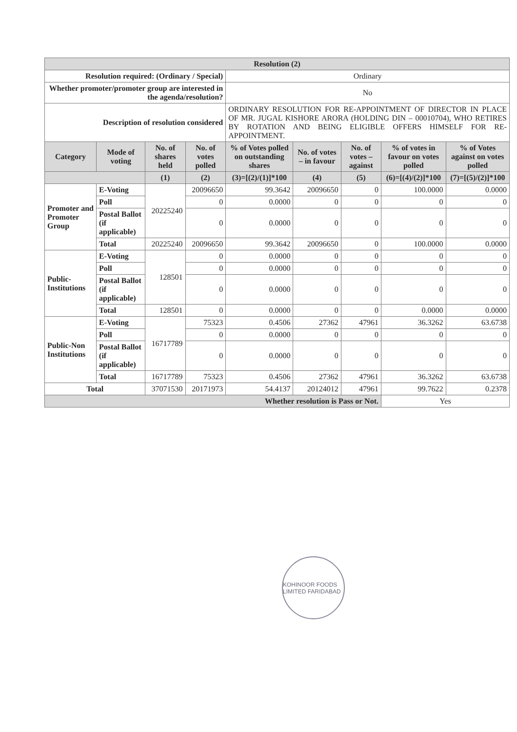| Resolution (2) | | | | | | | | |
| --- | --- | --- | --- | --- | --- | --- | --- | --- |
| Resolution required: (Ordinary / Special) | | | | Ordinary | | | | |
| Whether promoter/promoter group are interested in the agenda/resolution? | | | | No | | | | |
| Description of resolution considered | | | | ORDINARY RESOLUTION FOR RE-APPOINTMENT OF DIRECTOR IN PLACE OF MR. JUGAL KISHORE ARORA (HOLDING DIN – 00010704), WHO RETIRES BY ROTATION AND BEING ELIGIBLE OFFERS HIMSELF FOR RE-APPOINTMENT. | | | | |
| Category | Mode of voting | No. of shares held | No. of votes polled | % of Votes polled on outstanding shares | No. of votes – in favour | No. of votes – against | % of votes in favour on votes polled | % of Votes against on votes polled |
| | | (1) | (2) | (3)=[(2)/(1)]*100 | (4) | (5) | (6)=[(4)/(2)]*100 | (7)=[(5)/(2)]*100 |
| Promoter and Promoter Group | E-Voting | 20225240 | 20096650 | 99.3642 | 20096650 | 0 | 100.0000 | 0.0000 |
| | Poll | | 0 | 0.0000 | 0 | 0 | 0 | 0 |
| | Postal Ballot (if applicable) | | 0 | 0.0000 | 0 | 0 | 0 | 0 |
| | Total | 20225240 | 20096650 | 99.3642 | 20096650 | 0 | 100.0000 | 0.0000 |
| Public-Institutions | E-Voting | 128501 | 0 | 0.0000 | 0 | 0 | 0 | 0 |
| | Poll | | 0 | 0.0000 | 0 | 0 | 0 | 0 |
| | Postal Ballot (if applicable) | | 0 | 0.0000 | 0 | 0 | 0 | 0 |
| | Total | 128501 | 0 | 0.0000 | 0 | 0 | 0.0000 | 0.0000 |
| Public-Non Institutions | E-Voting | 16717789 | 75323 | 0.4506 | 27362 | 47961 | 36.3262 | 63.6738 |
| | Poll | | 0 | 0.0000 | 0 | 0 | 0 | 0 |
| | Postal Ballot (if applicable) | | 0 | 0.0000 | 0 | 0 | 0 | 0 |
| | Total | 16717789 | 75323 | 0.4506 | 27362 | 47961 | 36.3262 | 63.6738 |
| Total | | 37071530 | 20171973 | 54.4137 | 20124012 | 47961 | 99.7622 | 0.2378 |
| Whether resolution is Pass or Not. | | | | | | | Yes | |
KOHINOOR FOODS LIMITED FARIDABAD